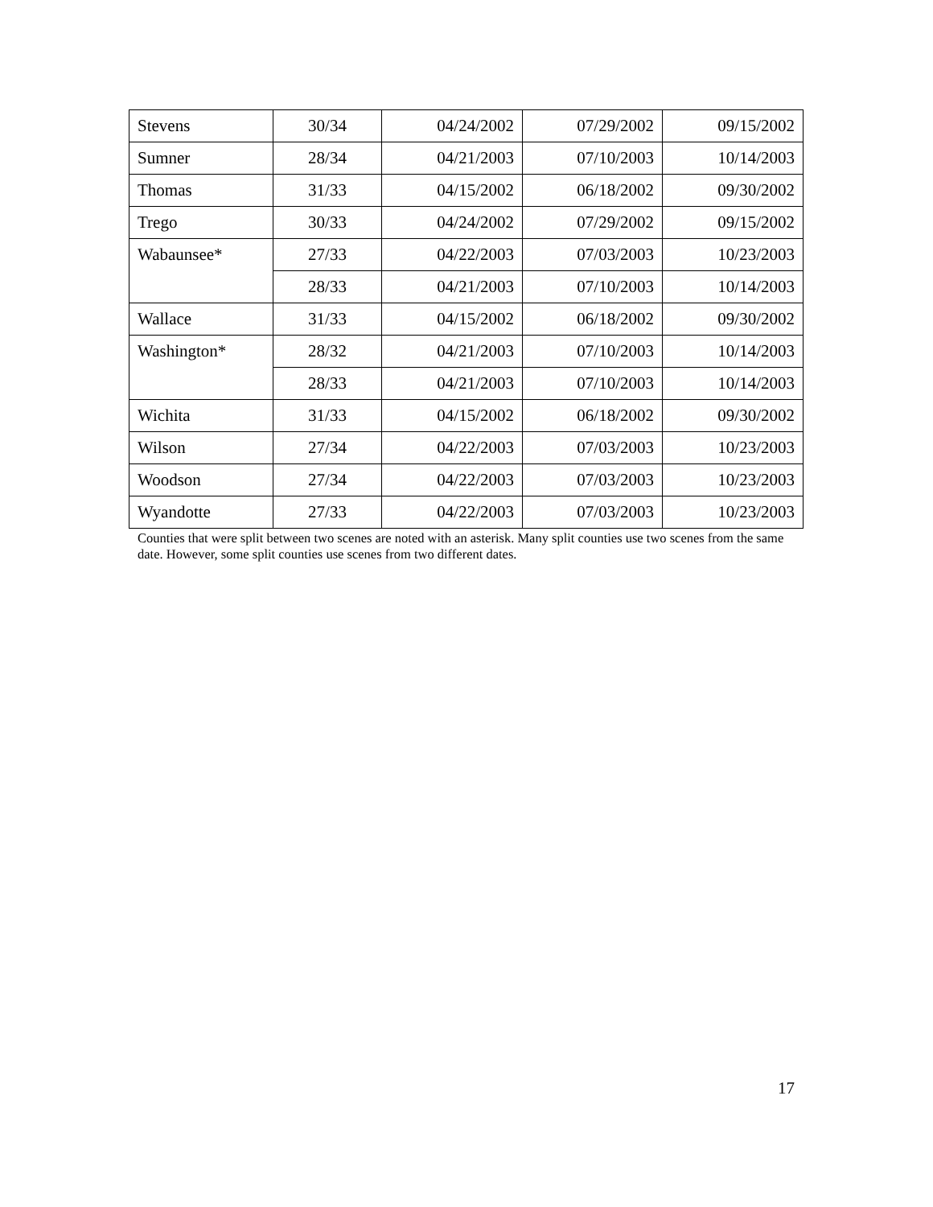| Stevens | 30/34 | 04/24/2002 | 07/29/2002 | 09/15/2002 |
| Sumner | 28/34 | 04/21/2003 | 07/10/2003 | 10/14/2003 |
| Thomas | 31/33 | 04/15/2002 | 06/18/2002 | 09/30/2002 |
| Trego | 30/33 | 04/24/2002 | 07/29/2002 | 09/15/2002 |
| Wabaunsee* | 27/33 | 04/22/2003 | 07/03/2003 | 10/23/2003 |
| | 28/33 | 04/21/2003 | 07/10/2003 | 10/14/2003 |
| Wallace | 31/33 | 04/15/2002 | 06/18/2002 | 09/30/2002 |
| Washington* | 28/32 | 04/21/2003 | 07/10/2003 | 10/14/2003 |
| | 28/33 | 04/21/2003 | 07/10/2003 | 10/14/2003 |
| Wichita | 31/33 | 04/15/2002 | 06/18/2002 | 09/30/2002 |
| Wilson | 27/34 | 04/22/2003 | 07/03/2003 | 10/23/2003 |
| Woodson | 27/34 | 04/22/2003 | 07/03/2003 | 10/23/2003 |
| Wyandotte | 27/33 | 04/22/2003 | 07/03/2003 | 10/23/2003 |
Counties that were split between two scenes are noted with an asterisk. Many split counties use two scenes from the same date. However, some split counties use scenes from two different dates.
17